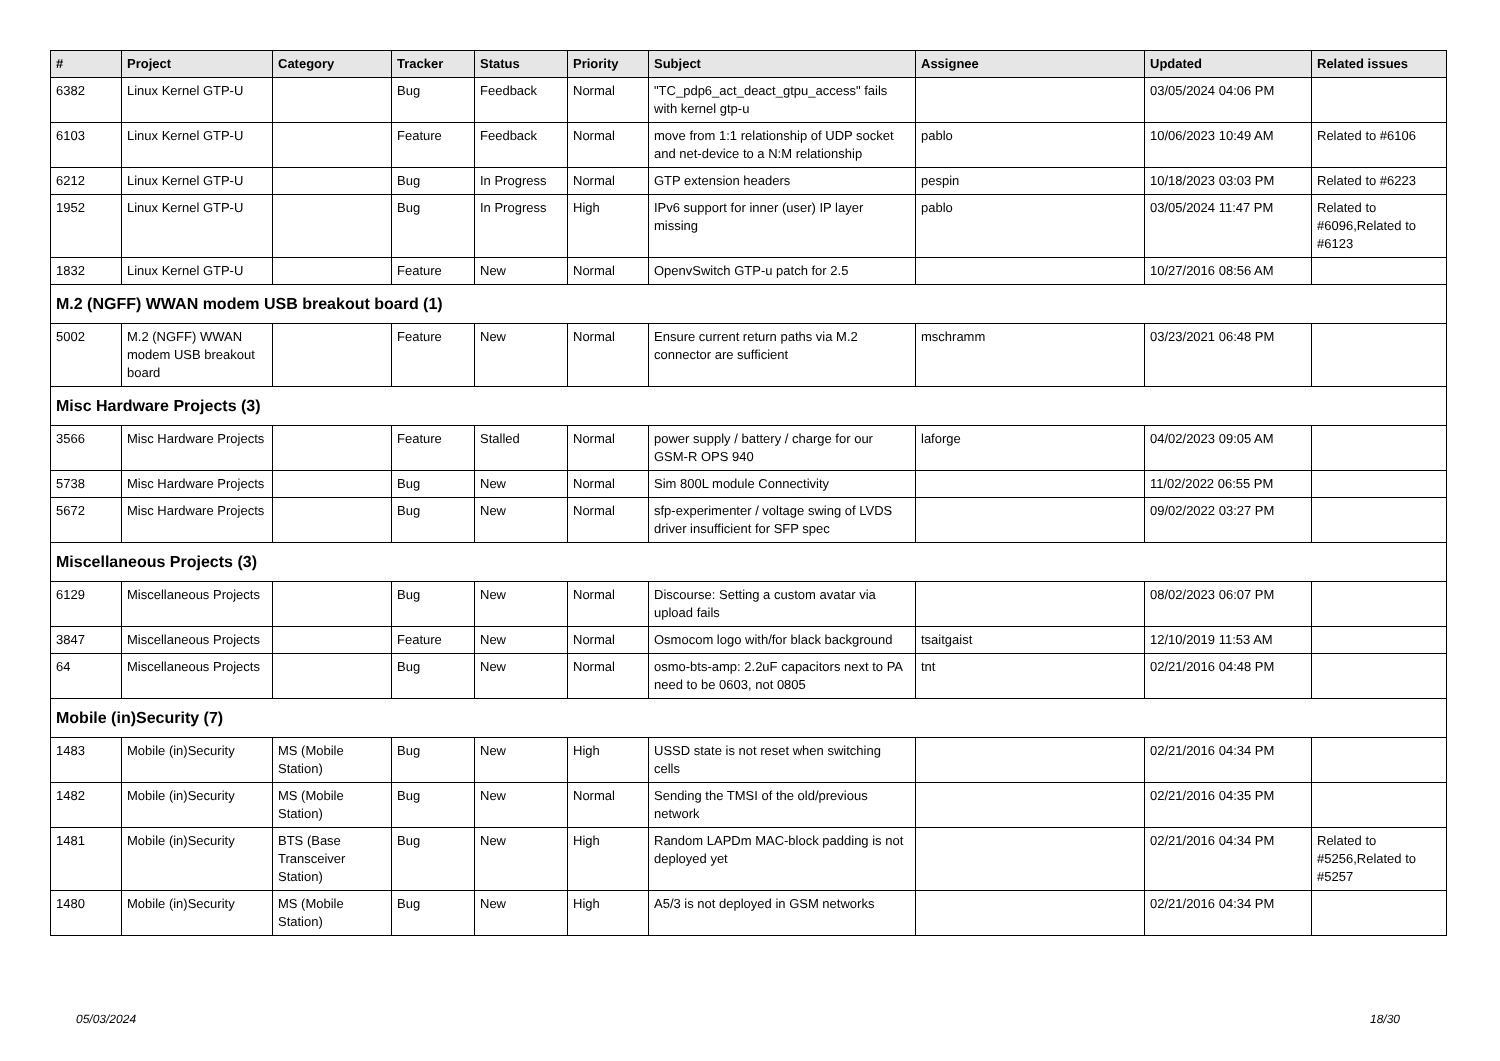| # | Project | Category | Tracker | Status | Priority | Subject | Assignee | Updated | Related issues |
| --- | --- | --- | --- | --- | --- | --- | --- | --- | --- |
| 6382 | Linux Kernel GTP-U | | Bug | Feedback | Normal | "TC_pdp6_act_deact_gtpu_access" fails with kernel gtp-u | | 03/05/2024 04:06 PM | |
| 6103 | Linux Kernel GTP-U | | Feature | Feedback | Normal | move from 1:1 relationship of UDP socket and net-device to a N:M relationship | pablo | 10/06/2023 10:49 AM | Related to #6106 |
| 6212 | Linux Kernel GTP-U | | Bug | In Progress | Normal | GTP extension headers | pespin | 10/18/2023 03:03 PM | Related to #6223 |
| 1952 | Linux Kernel GTP-U | | Bug | In Progress | High | IPv6 support for inner (user) IP layer missing | pablo | 03/05/2024 11:47 PM | Related to #6096,Related to #6123 |
| 1832 | Linux Kernel GTP-U | | Feature | New | Normal | OpenvSwitch GTP-u patch for 2.5 | | 10/27/2016 08:56 AM | |
| M.2 (NGFF) WWAN modem USB breakout board (1) | | | | | | | | | |
| 5002 | M.2 (NGFF) WWAN modem USB breakout board | | Feature | New | Normal | Ensure current return paths via M.2 connector are sufficient | mschramm | 03/23/2021 06:48 PM | |
| Misc Hardware Projects (3) | | | | | | | | | |
| 3566 | Misc Hardware Projects | | Feature | Stalled | Normal | power supply / battery / charge for our GSM-R OPS 940 | laforge | 04/02/2023 09:05 AM | |
| 5738 | Misc Hardware Projects | | Bug | New | Normal | Sim 800L module Connectivity | | 11/02/2022 06:55 PM | |
| 5672 | Misc Hardware Projects | | Bug | New | Normal | sfp-experimenter / voltage swing of LVDS driver insufficient for SFP spec | | 09/02/2022 03:27 PM | |
| Miscellaneous Projects (3) | | | | | | | | | |
| 6129 | Miscellaneous Projects | | Bug | New | Normal | Discourse: Setting a custom avatar via upload fails | | 08/02/2023 06:07 PM | |
| 3847 | Miscellaneous Projects | | Feature | New | Normal | Osmocom logo with/for black background | tsaitgaist | 12/10/2019 11:53 AM | |
| 64 | Miscellaneous Projects | | Bug | New | Normal | osmo-bts-amp: 2.2uF capacitors next to PA need to be 0603, not 0805 | tnt | 02/21/2016 04:48 PM | |
| Mobile (in)Security (7) | | | | | | | | | |
| 1483 | Mobile (in)Security | MS (Mobile Station) | Bug | New | High | USSD state is not reset when switching cells | | 02/21/2016 04:34 PM | |
| 1482 | Mobile (in)Security | MS (Mobile Station) | Bug | New | Normal | Sending the TMSI of the old/previous network | | 02/21/2016 04:35 PM | |
| 1481 | Mobile (in)Security | BTS (Base Transceiver Station) | Bug | New | High | Random LAPDm MAC-block padding is not deployed yet | | 02/21/2016 04:34 PM | Related to #5256,Related to #5257 |
| 1480 | Mobile (in)Security | MS (Mobile Station) | Bug | New | High | A5/3 is not deployed in GSM networks | | 02/21/2016 04:34 PM | |
05/03/2024 18/30